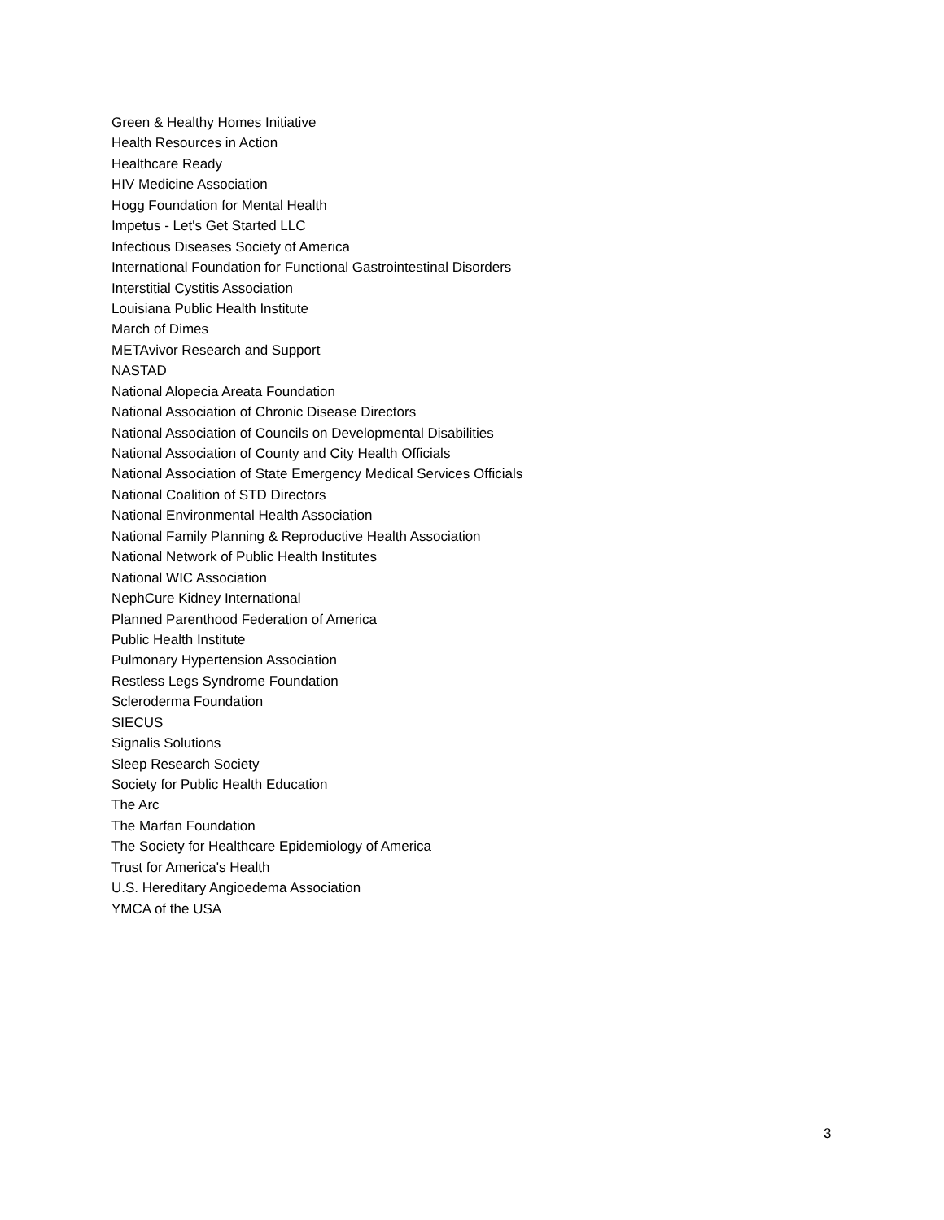Green & Healthy Homes Initiative
Health Resources in Action
Healthcare Ready
HIV Medicine Association
Hogg Foundation for Mental Health
Impetus - Let's Get Started LLC
Infectious Diseases Society of America
International Foundation for Functional Gastrointestinal Disorders
Interstitial Cystitis Association
Louisiana Public Health Institute
March of Dimes
METAvivor Research and Support
NASTAD
National Alopecia Areata Foundation
National Association of Chronic Disease Directors
National Association of Councils on Developmental Disabilities
National Association of County and City Health Officials
National Association of State Emergency Medical Services Officials
National Coalition of STD Directors
National Environmental Health Association
National Family Planning & Reproductive Health Association
National Network of Public Health Institutes
National WIC Association
NephCure Kidney International
Planned Parenthood Federation of America
Public Health Institute
Pulmonary Hypertension Association
Restless Legs Syndrome Foundation
Scleroderma Foundation
SIECUS
Signalis Solutions
Sleep Research Society
Society for Public Health Education
The Arc
The Marfan Foundation
The Society for Healthcare Epidemiology of America
Trust for America's Health
U.S. Hereditary Angioedema Association
YMCA of the USA
3